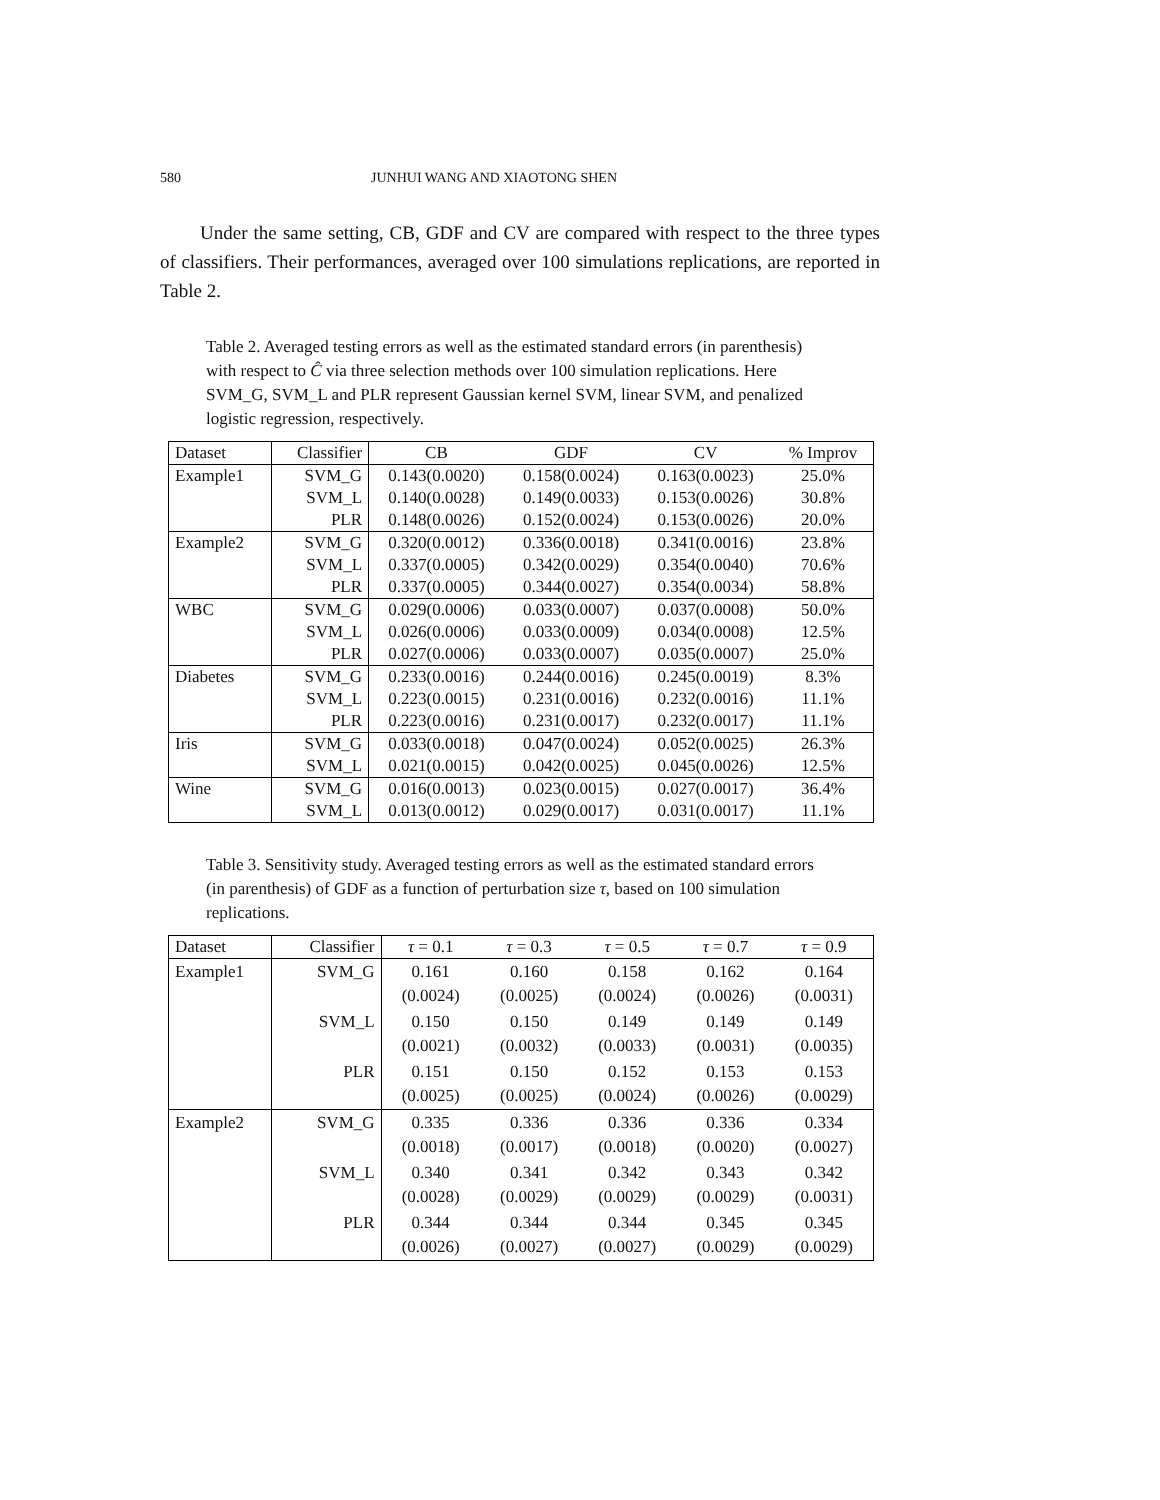580 JUNHUI WANG AND XIAOTONG SHEN
Under the same setting, CB, GDF and CV are compared with respect to the three types of classifiers. Their performances, averaged over 100 simulations replications, are reported in Table 2.
Table 2. Averaged testing errors as well as the estimated standard errors (in parenthesis) with respect to Ĉ via three selection methods over 100 simulation replications. Here SVM_G, SVM_L and PLR represent Gaussian kernel SVM, linear SVM, and penalized logistic regression, respectively.
| Dataset | Classifier | CB | GDF | CV | % Improv |
| --- | --- | --- | --- | --- | --- |
| Example1 | SVM_G | 0.143(0.0020) | 0.158(0.0024) | 0.163(0.0023) | 25.0% |
| | SVM_L | 0.140(0.0028) | 0.149(0.0033) | 0.153(0.0026) | 30.8% |
| | PLR | 0.148(0.0026) | 0.152(0.0024) | 0.153(0.0026) | 20.0% |
| Example2 | SVM_G | 0.320(0.0012) | 0.336(0.0018) | 0.341(0.0016) | 23.8% |
| | SVM_L | 0.337(0.0005) | 0.342(0.0029) | 0.354(0.0040) | 70.6% |
| | PLR | 0.337(0.0005) | 0.344(0.0027) | 0.354(0.0034) | 58.8% |
| WBC | SVM_G | 0.029(0.0006) | 0.033(0.0007) | 0.037(0.0008) | 50.0% |
| | SVM_L | 0.026(0.0006) | 0.033(0.0009) | 0.034(0.0008) | 12.5% |
| | PLR | 0.027(0.0006) | 0.033(0.0007) | 0.035(0.0007) | 25.0% |
| Diabetes | SVM_G | 0.233(0.0016) | 0.244(0.0016) | 0.245(0.0019) | 8.3% |
| | SVM_L | 0.223(0.0015) | 0.231(0.0016) | 0.232(0.0016) | 11.1% |
| | PLR | 0.223(0.0016) | 0.231(0.0017) | 0.232(0.0017) | 11.1% |
| Iris | SVM_G | 0.033(0.0018) | 0.047(0.0024) | 0.052(0.0025) | 26.3% |
| | SVM_L | 0.021(0.0015) | 0.042(0.0025) | 0.045(0.0026) | 12.5% |
| Wine | SVM_G | 0.016(0.0013) | 0.023(0.0015) | 0.027(0.0017) | 36.4% |
| | SVM_L | 0.013(0.0012) | 0.029(0.0017) | 0.031(0.0017) | 11.1% |
Table 3. Sensitivity study. Averaged testing errors as well as the estimated standard errors (in parenthesis) of GDF as a function of perturbation size τ, based on 100 simulation replications.
| Dataset | Classifier | τ = 0.1 | τ = 0.3 | τ = 0.5 | τ = 0.7 | τ = 0.9 |
| --- | --- | --- | --- | --- | --- | --- |
| Example1 | SVM_G | 0.161 (0.0024) | 0.160 (0.0025) | 0.158 (0.0024) | 0.162 (0.0026) | 0.164 (0.0031) |
| | SVM_L | 0.150 (0.0021) | 0.150 (0.0032) | 0.149 (0.0033) | 0.149 (0.0031) | 0.149 (0.0035) |
| | PLR | 0.151 (0.0025) | 0.150 (0.0025) | 0.152 (0.0024) | 0.153 (0.0026) | 0.153 (0.0029) |
| Example2 | SVM_G | 0.335 (0.0018) | 0.336 (0.0017) | 0.336 (0.0018) | 0.336 (0.0020) | 0.334 (0.0027) |
| | SVM_L | 0.340 (0.0028) | 0.341 (0.0029) | 0.342 (0.0029) | 0.343 (0.0029) | 0.342 (0.0031) |
| | PLR | 0.344 (0.0026) | 0.344 (0.0027) | 0.344 (0.0027) | 0.345 (0.0029) | 0.345 (0.0029) |